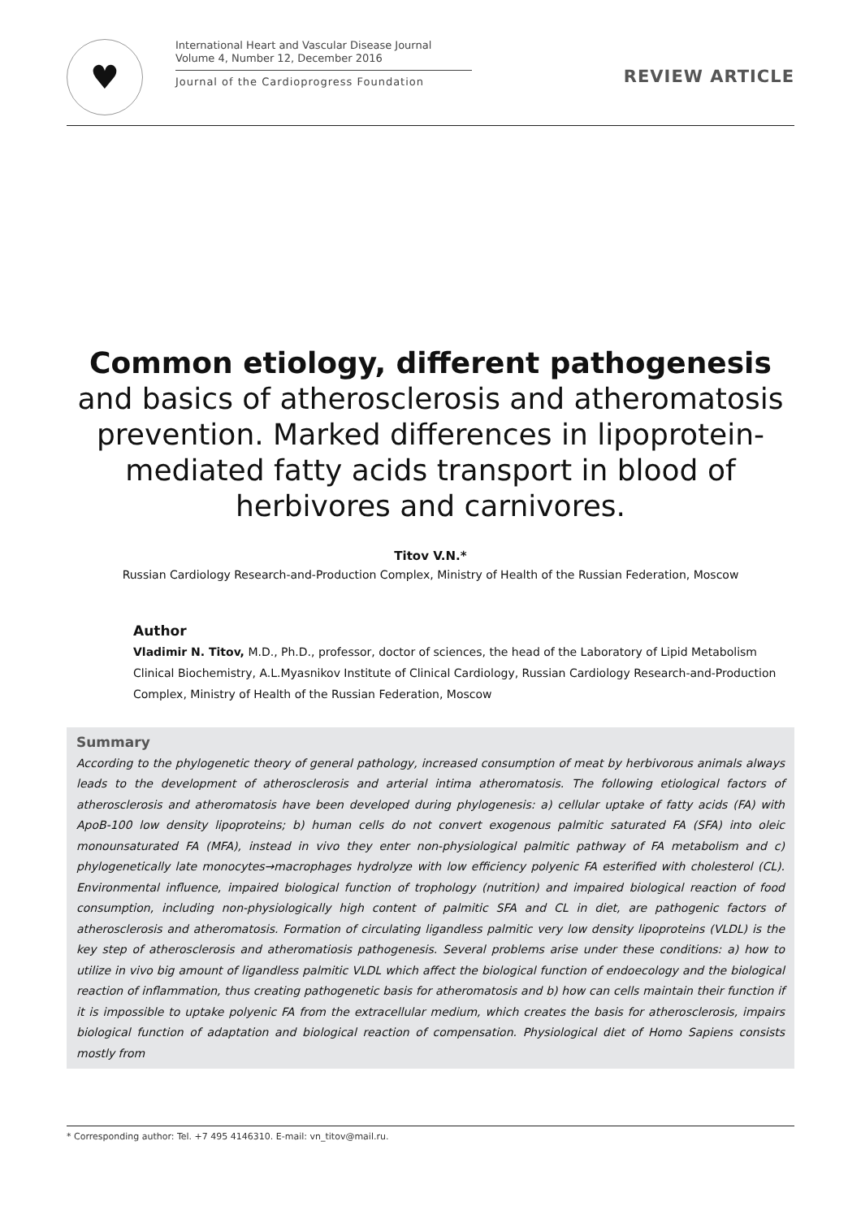♥
International Heart and Vascular Disease Journal
Volume 4, Number 12, December 2016
Journal of the Cardioprogress Foundation
REVIEW ARTICLE
Common etiology, different pathogenesis
and basics of atherosclerosis and atheromatosis prevention. Marked differences in lipoprotein-mediated fatty acids transport in blood of herbivores and carnivores.
Titov V.N.*
Russian Cardiology Research-and-Production Complex, Ministry of Health of the Russian Federation, Moscow
Author
Vladimir N. Titov, M.D., Ph.D., professor, doctor of sciences, the head of the Laboratory of Lipid Metabolism Clinical Biochemistry, A.L.Myasnikov Institute of Clinical Cardiology, Russian Cardiology Research-and-Production Complex, Ministry of Health of the Russian Federation, Moscow
Summary
According to the phylogenetic theory of general pathology, increased consumption of meat by herbivorous animals always leads to the development of atherosclerosis and arterial intima atheromatosis. The following etiological factors of atherosclerosis and atheromatosis have been developed during phylogenesis: a) cellular uptake of fatty acids (FA) with ApoB-100 low density lipoproteins; b) human cells do not convert exogenous palmitic saturated FA (SFA) into oleic monounsaturated FA (MFA), instead in vivo they enter non-physiological palmitic pathway of FA metabolism and c) phylogenetically late monocytes→macrophages hydrolyze with low efficiency polyenic FA esterified with cholesterol (CL). Environmental influence, impaired biological function of trophology (nutrition) and impaired biological reaction of food consumption, including non-physiologically high content of palmitic SFA and CL in diet, are pathogenic factors of atherosclerosis and atheromatosis. Formation of circulating ligandless palmitic very low density lipoproteins (VLDL) is the key step of atherosclerosis and atheromatiosis pathogenesis. Several problems arise under these conditions: a) how to utilize in vivo big amount of ligandless palmitic VLDL which affect the biological function of endoecology and the biological reaction of inflammation, thus creating pathogenetic basis for atheromatosis and b) how can cells maintain their function if it is impossible to uptake polyenic FA from the extracellular medium, which creates the basis for atherosclerosis, impairs biological function of adaptation and biological reaction of compensation. Physiological diet of Homo Sapiens consists mostly from
* Corresponding author: Tel. +7 495 4146310. E-mail: vn_titov@mail.ru.